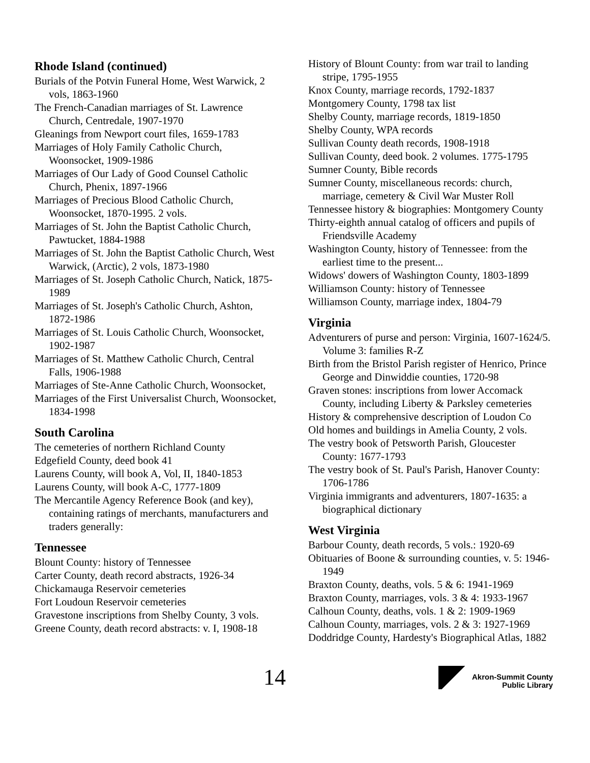Rhode Island (continued)
Burials of the Potvin Funeral Home, West Warwick, 2 vols, 1863-1960
The French-Canadian marriages of St. Lawrence Church, Centredale, 1907-1970
Gleanings from Newport court files, 1659-1783
Marriages of Holy Family Catholic Church, Woonsocket, 1909-1986
Marriages of Our Lady of Good Counsel Catholic Church, Phenix, 1897-1966
Marriages of Precious Blood Catholic Church, Woonsocket, 1870-1995. 2 vols.
Marriages of St. John the Baptist Catholic Church, Pawtucket, 1884-1988
Marriages of St. John the Baptist Catholic Church, West Warwick, (Arctic), 2 vols, 1873-1980
Marriages of St. Joseph Catholic Church, Natick, 1875-1989
Marriages of St. Joseph's Catholic Church, Ashton, 1872-1986
Marriages of St. Louis Catholic Church, Woonsocket, 1902-1987
Marriages of St. Matthew Catholic Church, Central Falls, 1906-1988
Marriages of Ste-Anne Catholic Church, Woonsocket,
Marriages of the First Universalist Church, Woonsocket, 1834-1998
South Carolina
The cemeteries of northern Richland County
Edgefield County, deed book 41
Laurens County, will book A, Vol, II, 1840-1853
Laurens County, will book A-C, 1777-1809
The Mercantile Agency Reference Book (and key), containing ratings of merchants, manufacturers and traders generally:
Tennessee
Blount County: history of Tennessee
Carter County, death record abstracts, 1926-34
Chickamauga Reservoir cemeteries
Fort Loudoun Reservoir cemeteries
Gravestone inscriptions from Shelby County, 3 vols.
Greene County, death record abstracts: v. I, 1908-18
History of Blount County: from war trail to landing stripe, 1795-1955
Knox County, marriage records, 1792-1837
Montgomery County, 1798 tax list
Shelby County, marriage records, 1819-1850
Shelby County, WPA records
Sullivan County death records, 1908-1918
Sullivan County, deed book. 2 volumes. 1775-1795
Sumner County, Bible records
Sumner County, miscellaneous records: church, marriage, cemetery & Civil War Muster Roll
Tennessee history & biographies: Montgomery County
Thirty-eighth annual catalog of officers and pupils of Friendsville Academy
Washington County, history of Tennessee: from the earliest time to the present...
Widows' dowers of Washington County, 1803-1899
Williamson County: history of Tennessee
Williamson County, marriage index, 1804-79
Virginia
Adventurers of purse and person: Virginia, 1607-1624/5. Volume 3: families R-Z
Birth from the Bristol Parish register of Henrico, Prince George and Dinwiddie counties, 1720-98
Graven stones: inscriptions from lower Accomack County, including Liberty & Parksley cemeteries
History & comprehensive description of Loudon Co
Old homes and buildings in Amelia County, 2 vols.
The vestry book of Petsworth Parish, Gloucester County: 1677-1793
The vestry book of St. Paul's Parish, Hanover County: 1706-1786
Virginia immigrants and adventurers, 1807-1635: a biographical dictionary
West Virginia
Barbour County, death records, 5 vols.: 1920-69
Obituaries of Boone & surrounding counties, v. 5: 1946-1949
Braxton County, deaths, vols. 5 & 6: 1941-1969
Braxton County, marriages, vols. 3 & 4: 1933-1967
Calhoun County, deaths, vols. 1 & 2: 1909-1969
Calhoun County, marriages, vols. 2 & 3: 1927-1969
Doddridge County, Hardesty's Biographical Atlas, 1882
14
Akron-Summit County
Public Library